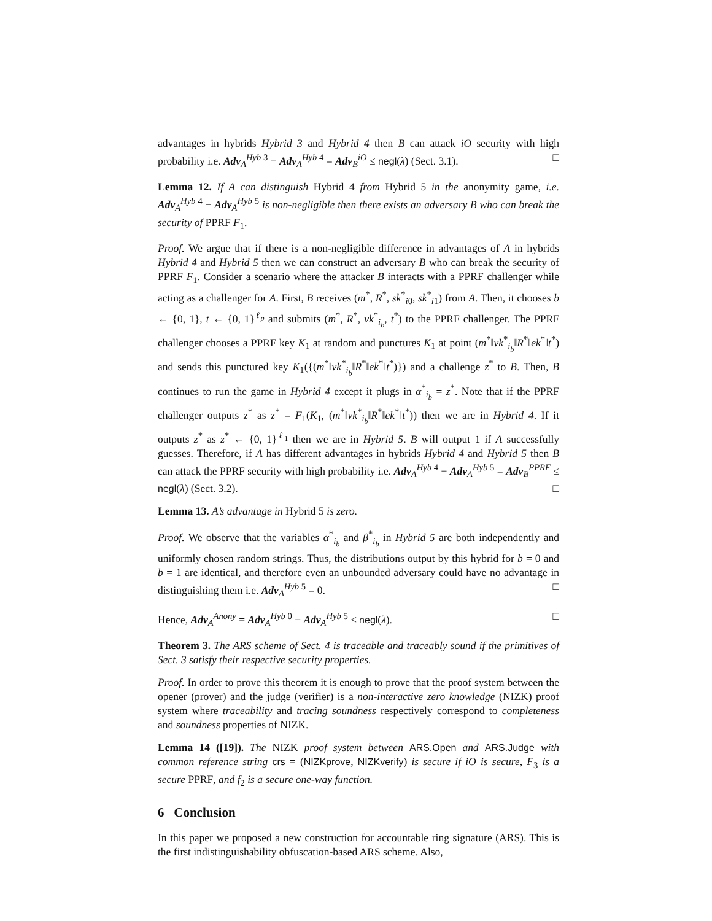advantages in hybrids Hybrid 3 and Hybrid 4 then B can attack iO security with high probability i.e. Adv<sub>A</sub><sup>Hyb 3</sup> − Adv<sub>A</sub><sup>Hyb 4</sup> = Adv<sub>B</sub><sup>iO</sup> ≤ negl(λ) (Sect. 3.1). □
Lemma 12. If A can distinguish Hybrid 4 from Hybrid 5 in the anonymity game, i.e. Adv<sub>A</sub><sup>Hyb 4</sup> − Adv<sub>A</sub><sup>Hyb 5</sup> is non-negligible then there exists an adversary B who can break the security of PPRF F<sub>1</sub>.
Proof. We argue that if there is a non-negligible difference in advantages of A in hybrids Hybrid 4 and Hybrid 5 then we can construct an adversary B who can break the security of PPRF F<sub>1</sub>. Consider a scenario where the attacker B interacts with a PPRF challenger while acting as a challenger for A. First, B receives (m<sup>*</sup>, R<sup>*</sup>, sk<sup>*</sup><sub>i0</sub>, sk<sup>*</sup><sub>i1</sub>) from A. Then, it chooses b ← {0, 1}, t ← {0, 1}<sup>ℓ<sub>p</sub></sup> and submits (m<sup>*</sup>, R<sup>*</sup>, vk<sup>*</sup><sub>i<sub>b</sub></sub>, t<sup>*</sup>) to the PPRF challenger. The PPRF challenger chooses a PPRF key K<sub>1</sub> at random and punctures K<sub>1</sub> at point (m<sup>*</sup>‖vk<sup>*</sup><sub>i<sub>b</sub></sub>‖R<sup>*</sup>‖ek<sup>*</sup>‖t<sup>*</sup>) and sends this punctured key K<sub>1</sub>({(m<sup>*</sup>‖vk<sup>*</sup><sub>i<sub>b</sub></sub>‖R<sup>*</sup>‖ek<sup>*</sup>‖t<sup>*</sup>)}) and a challenge z<sup>*</sup> to B. Then, B continues to run the game in Hybrid 4 except it plugs in α<sup>*</sup><sub>i<sub>b</sub></sub> = z<sup>*</sup>. Note that if the PPRF challenger outputs z<sup>*</sup> as z<sup>*</sup> = F<sub>1</sub>(K<sub>1</sub>, (m<sup>*</sup>‖vk<sup>*</sup><sub>i<sub>b</sub></sub>‖R<sup>*</sup>‖ek<sup>*</sup>‖t<sup>*</sup>)) then we are in Hybrid 4. If it outputs z<sup>*</sup> as z<sup>*</sup> ← {0, 1}<sup>ℓ<sub>1</sub></sup> then we are in Hybrid 5. B will output 1 if A successfully guesses. Therefore, if A has different advantages in hybrids Hybrid 4 and Hybrid 5 then B can attack the PPRF security with high probability i.e. Adv<sub>A</sub><sup>Hyb 4</sup> − Adv<sub>A</sub><sup>Hyb 5</sup> = Adv<sub>B</sub><sup>PPRF</sup> ≤ negl(λ) (Sect. 3.2). □
Lemma 13. A’s advantage in Hybrid 5 is zero.
Proof. We observe that the variables α<sup>*</sup><sub>i<sub>b</sub></sub> and β<sup>*</sup><sub>i<sub>b</sub></sub> in Hybrid 5 are both independently and uniformly chosen random strings. Thus, the distributions output by this hybrid for b = 0 and b = 1 are identical, and therefore even an unbounded adversary could have no advantage in distinguishing them i.e. Adv<sub>A</sub><sup>Hyb 5</sup> = 0. □
Hence, Adv<sub>A</sub><sup>Anony</sup> = Adv<sub>A</sub><sup>Hyb 0</sup> − Adv<sub>A</sub><sup>Hyb 5</sup> ≤ negl(λ). □
Theorem 3. The ARS scheme of Sect. 4 is traceable and traceably sound if the primitives of Sect. 3 satisfy their respective security properties.
Proof. In order to prove this theorem it is enough to prove that the proof system between the opener (prover) and the judge (verifier) is a non-interactive zero knowledge (NIZK) proof system where traceability and tracing soundness respectively correspond to completeness and soundness properties of NIZK.
Lemma 14 ([19]). The NIZK proof system between ARS.Open and ARS.Judge with common reference string crs = (NIZKprove, NIZKverify) is secure if iO is secure, F<sub>3</sub> is a secure PPRF, and f<sub>2</sub> is a secure one-way function.
6 Conclusion
In this paper we proposed a new construction for accountable ring signature (ARS). This is the first indistinguishability obfuscation-based ARS scheme. Also,